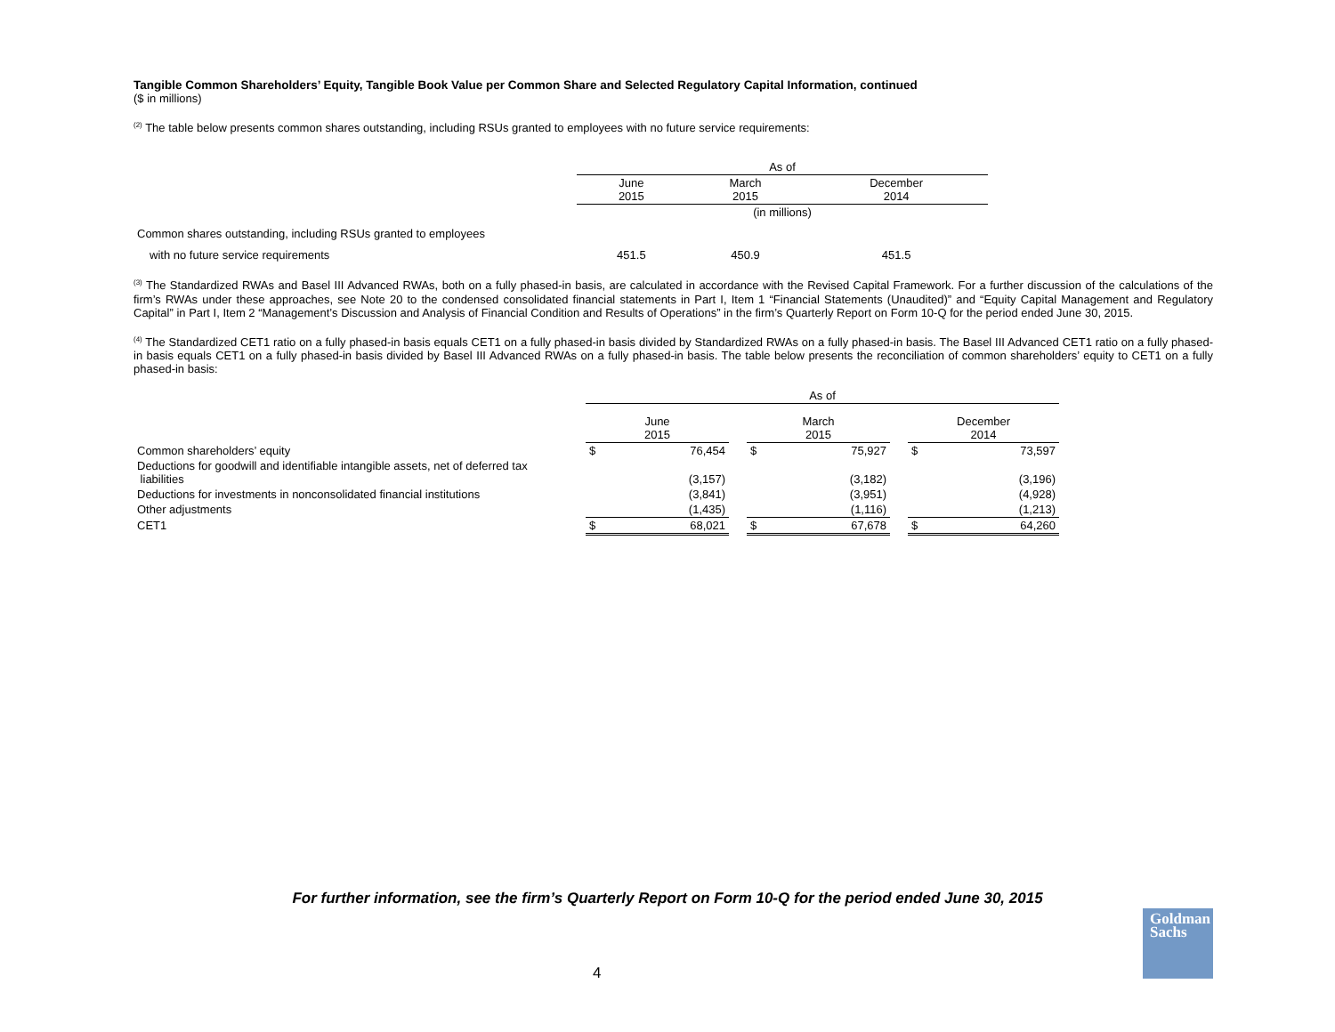Tangible Common Shareholders’ Equity, Tangible Book Value per Common Share and Selected Regulatory Capital Information, continued
($ in millions)
<sup>(2)</sup> The table below presents common shares outstanding, including RSUs granted to employees with no future service requirements:
| | As of | | |
| | June 2015 | March 2015 | December 2014 |
| | (in millions) | | |
| Common shares outstanding, including RSUs granted to employees | | | |
| with no future service requirements | 451.5 | 450.9 | 451.5 |
<sup>(3)</sup> The Standardized RWAs and Basel III Advanced RWAs, both on a fully phased-in basis, are calculated in accordance with the Revised Capital Framework. For a further discussion of the calculations of the firm’s RWAs under these approaches, see Note 20 to the condensed consolidated financial statements in Part I, Item 1 “Financial Statements (Unaudited)” and “Equity Capital Management and Regulatory Capital” in Part I, Item 2 “Management’s Discussion and Analysis of Financial Condition and Results of Operations” in the firm’s Quarterly Report on Form 10-Q for the period ended June 30, 2015.
<sup>(4)</sup> The Standardized CET1 ratio on a fully phased-in basis equals CET1 on a fully phased-in basis divided by Standardized RWAs on a fully phased-in basis. The Basel III Advanced CET1 ratio on a fully phased-in basis equals CET1 on a fully phased-in basis divided by Basel III Advanced RWAs on a fully phased-in basis. The table below presents the reconciliation of common shareholders’ equity to CET1 on a fully phased-in basis:
| | As of | | | | | | | |
| | June 2015 | | | March 2015 | | | December 2014 | |
| Common shareholders’ equity | $ | 76,454 | | $ | 75,927 | | $ | 73,597 |
| Deductions for goodwill and identifiable intangible assets, net of deferred tax liabilities | | (3,157) | | | (3,182) | | | (3,196) |
| Deductions for investments in nonconsolidated financial institutions | | (3,841) | | | (3,951) | | | (4,928) |
| Other adjustments | | (1,435) | | | (1,116) | | | (1,213) |
| CET1 | $ | 68,021 | | $ | 67,678 | | $ | 64,260 |
For further information, see the firm’s Quarterly Report on Form 10-Q for the period ended June 30, 2015
4
Goldman
Sachs